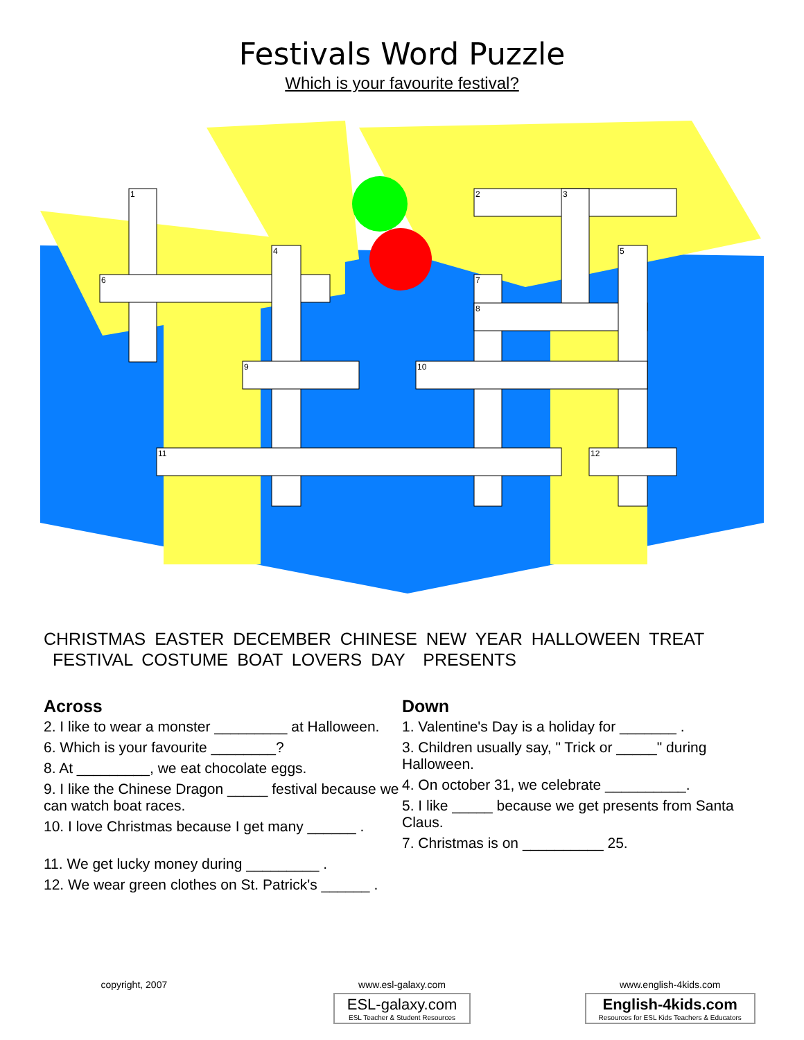Festivals Word Puzzle
Which is your favourite festival?
1
2
3
4
5
6
7
8
9
10
11
12
CHRISTMAS EASTER DECEMBER CHINESE NEW YEAR HALLOWEEN TREAT
FESTIVAL COSTUME BOAT LOVERS DAY PRESENTS
Across
2. I like to wear a monster _________ at Halloween.
6. Which is your favourite ________?
8. At _________, we eat chocolate eggs.
9. I like the Chinese Dragon _____ festival because we can watch boat races.
10. I love Christmas because I get many ______ .
11. We get lucky money during _________ .
12. We wear green clothes on St. Patrick's ______ .
Down
1. Valentine's Day is a holiday for _______ .
3. Children usually say, " Trick or _____" during Halloween.
4. On october 31, we celebrate __________.
5. I like _____ because we get presents from Santa Claus.
7. Christmas is on __________ 25.
copyright, 2007 www.esl-galaxy.com
ESL-galaxy.com ESL Teacher & Student Resources
www.english-4kids.com
English-4kids.com Resources for ESL Kids Teachers & Educators